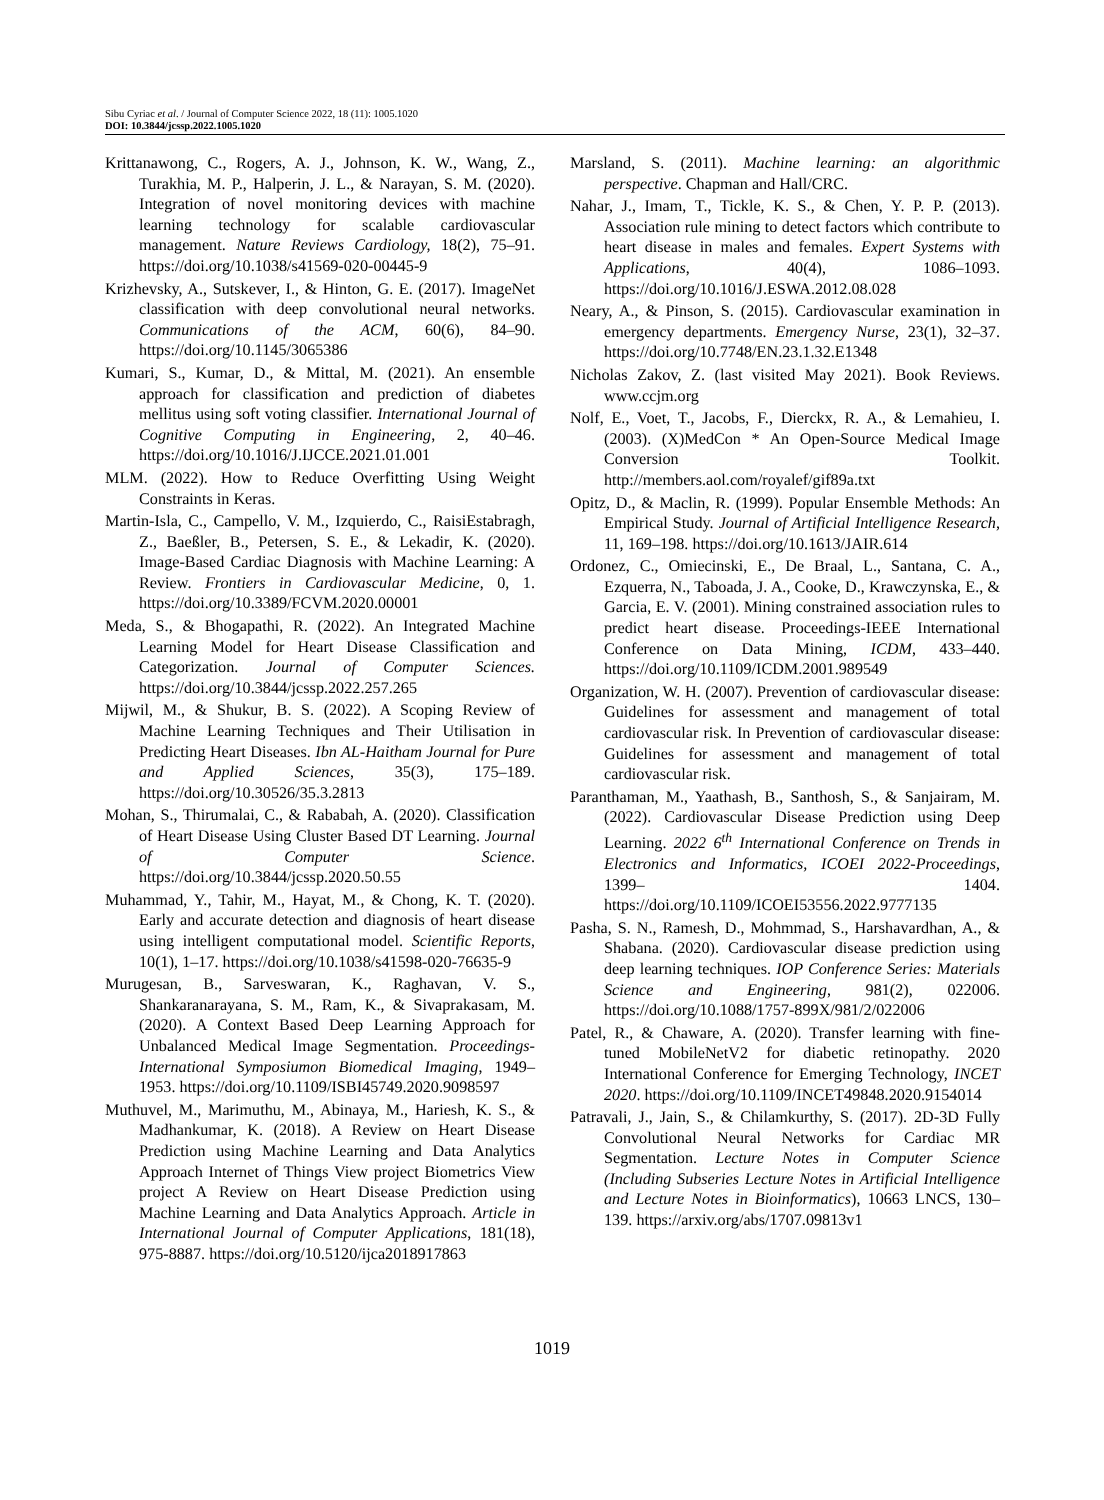Sibu Cyriac et al. / Journal of Computer Science 2022, 18 (11): 1005.1020
DOI: 10.3844/jcssp.2022.1005.1020
Krittanawong, C., Rogers, A. J., Johnson, K. W., Wang, Z., Turakhia, M. P., Halperin, J. L., & Narayan, S. M. (2020). Integration of novel monitoring devices with machine learning technology for scalable cardiovascular management. Nature Reviews Cardiology, 18(2), 75–91. https://doi.org/10.1038/s41569-020-00445-9
Krizhevsky, A., Sutskever, I., & Hinton, G. E. (2017). ImageNet classification with deep convolutional neural networks. Communications of the ACM, 60(6), 84–90. https://doi.org/10.1145/3065386
Kumari, S., Kumar, D., & Mittal, M. (2021). An ensemble approach for classification and prediction of diabetes mellitus using soft voting classifier. International Journal of Cognitive Computing in Engineering, 2, 40–46. https://doi.org/10.1016/J.IJCCE.2021.01.001
MLM. (2022). How to Reduce Overfitting Using Weight Constraints in Keras.
Martin-Isla, C., Campello, V. M., Izquierdo, C., RaisiEstabragh, Z., Baeßler, B., Petersen, S. E., & Lekadir, K. (2020). Image-Based Cardiac Diagnosis with Machine Learning: A Review. Frontiers in Cardiovascular Medicine, 0, 1. https://doi.org/10.3389/FCVM.2020.00001
Meda, S., & Bhogapathi, R. (2022). An Integrated Machine Learning Model for Heart Disease Classification and Categorization. Journal of Computer Sciences. https://doi.org/10.3844/jcssp.2022.257.265
Mijwil, M., & Shukur, B. S. (2022). A Scoping Review of Machine Learning Techniques and Their Utilisation in Predicting Heart Diseases. Ibn AL-Haitham Journal for Pure and Applied Sciences, 35(3), 175–189. https://doi.org/10.30526/35.3.2813
Mohan, S., Thirumalai, C., & Rababah, A. (2020). Classification of Heart Disease Using Cluster Based DT Learning. Journal of Computer Science. https://doi.org/10.3844/jcssp.2020.50.55
Muhammad, Y., Tahir, M., Hayat, M., & Chong, K. T. (2020). Early and accurate detection and diagnosis of heart disease using intelligent computational model. Scientific Reports, 10(1), 1–17. https://doi.org/10.1038/s41598-020-76635-9
Murugesan, B., Sarveswaran, K., Raghavan, V. S., Shankaranarayana, S. M., Ram, K., & Sivaprakasam, M. (2020). A Context Based Deep Learning Approach for Unbalanced Medical Image Segmentation. Proceedings-International Symposiumon Biomedical Imaging, 1949–1953. https://doi.org/10.1109/ISBI45749.2020.9098597
Muthuvel, M., Marimuthu, M., Abinaya, M., Hariesh, K. S., & Madhankumar, K. (2018). A Review on Heart Disease Prediction using Machine Learning and Data Analytics Approach Internet of Things View project Biometrics View project A Review on Heart Disease Prediction using Machine Learning and Data Analytics Approach. Article in International Journal of Computer Applications, 181(18), 975-8887. https://doi.org/10.5120/ijca2018917863
Marsland, S. (2011). Machine learning: an algorithmic perspective. Chapman and Hall/CRC.
Nahar, J., Imam, T., Tickle, K. S., & Chen, Y. P. P. (2013). Association rule mining to detect factors which contribute to heart disease in males and females. Expert Systems with Applications, 40(4), 1086–1093. https://doi.org/10.1016/J.ESWA.2012.08.028
Neary, A., & Pinson, S. (2015). Cardiovascular examination in emergency departments. Emergency Nurse, 23(1), 32–37. https://doi.org/10.7748/EN.23.1.32.E1348
Nicholas Zakov, Z. (last visited May 2021). Book Reviews. www.ccjm.org
Nolf, E., Voet, T., Jacobs, F., Dierckx, R. A., & Lemahieu, I. (2003). (X)MedCon * An Open-Source Medical Image Conversion Toolkit. http://members.aol.com/royalef/gif89a.txt
Opitz, D., & Maclin, R. (1999). Popular Ensemble Methods: An Empirical Study. Journal of Artificial Intelligence Research, 11, 169–198. https://doi.org/10.1613/JAIR.614
Ordonez, C., Omiecinski, E., De Braal, L., Santana, C. A., Ezquerra, N., Taboada, J. A., Cooke, D., Krawczynska, E., & Garcia, E. V. (2001). Mining constrained association rules to predict heart disease. Proceedings-IEEE International Conference on Data Mining, ICDM, 433–440. https://doi.org/10.1109/ICDM.2001.989549
Organization, W. H. (2007). Prevention of cardiovascular disease: Guidelines for assessment and management of total cardiovascular risk. In Prevention of cardiovascular disease: Guidelines for assessment and management of total cardiovascular risk.
Paranthaman, M., Yaathash, B., Santhosh, S., & Sanjairam, M. (2022). Cardiovascular Disease Prediction using Deep Learning. 2022 6<sup>th</sup> International Conference on Trends in Electronics and Informatics, ICOEI 2022-Proceedings, 1399– 1404. https://doi.org/10.1109/ICOEI53556.2022.9777135
Pasha, S. N., Ramesh, D., Mohmmad, S., Harshavardhan, A., & Shabana. (2020). Cardiovascular disease prediction using deep learning techniques. IOP Conference Series: Materials Science and Engineering, 981(2), 022006. https://doi.org/10.1088/1757-899X/981/2/022006
Patel, R., & Chaware, A. (2020). Transfer learning with fine-tuned MobileNetV2 for diabetic retinopathy. 2020 International Conference for Emerging Technology, INCET 2020. https://doi.org/10.1109/INCET49848.2020.9154014
Patravali, J., Jain, S., & Chilamkurthy, S. (2017). 2D-3D Fully Convolutional Neural Networks for Cardiac MR Segmentation. Lecture Notes in Computer Science (Including Subseries Lecture Notes in Artificial Intelligence and Lecture Notes in Bioinformatics), 10663 LNCS, 130–139. https://arxiv.org/abs/1707.09813v1
1019